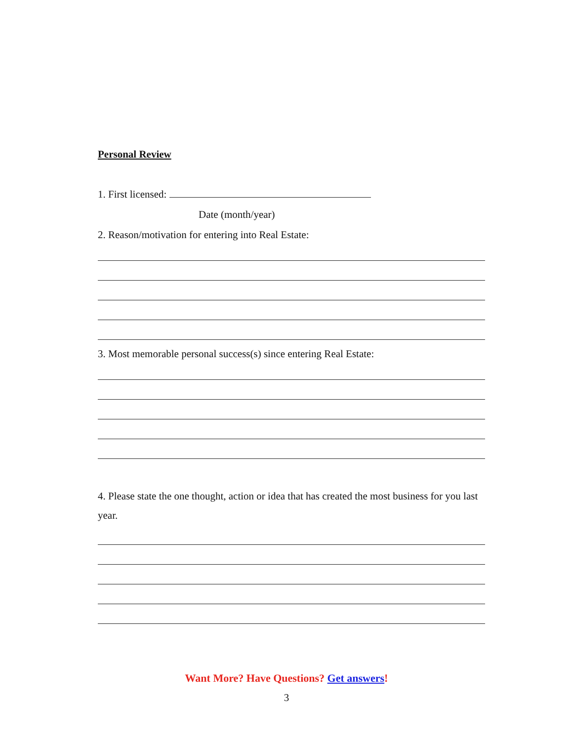Personal Review
1. First licensed:
Date (month/year)
2. Reason/motivation for entering into Real Estate:
3. Most memorable personal success(s) since entering Real Estate:
4. Please state the one thought, action or idea that has created the most business for you last year.
Want More? Have Questions? Get answers!
3